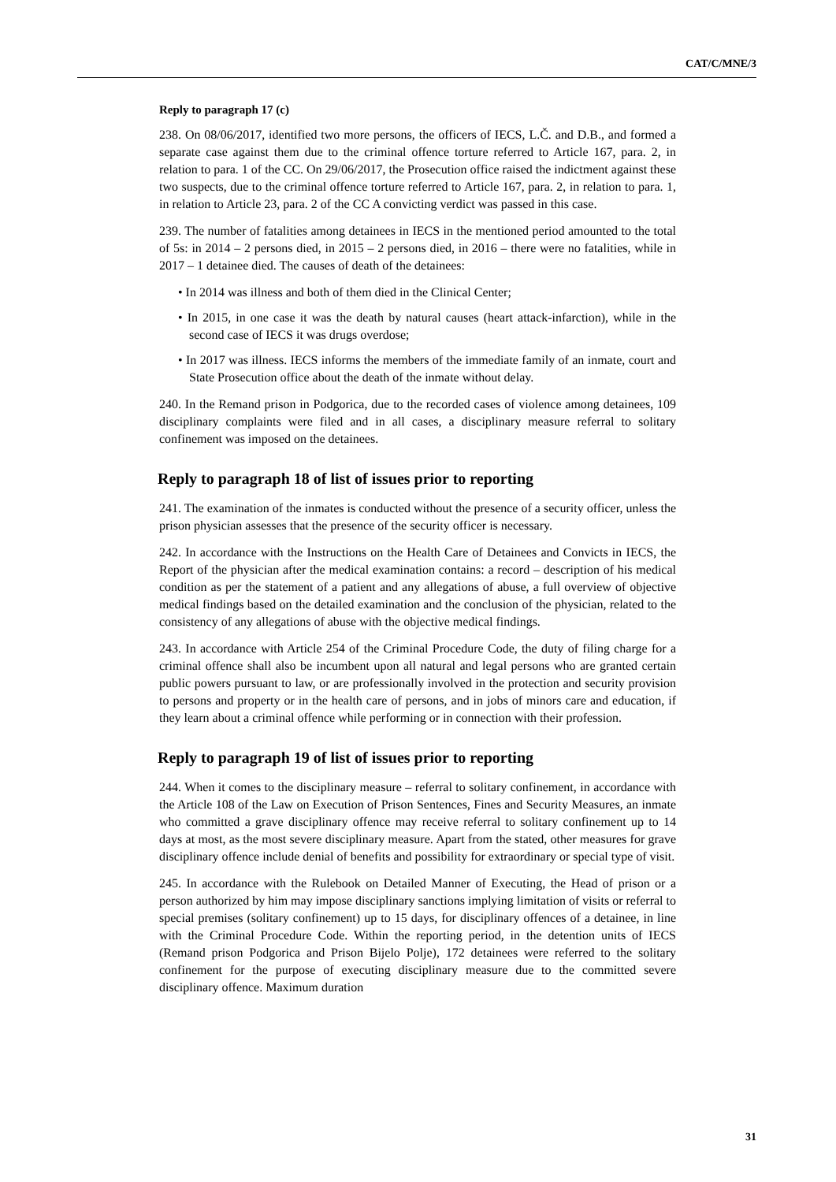CAT/C/MNE/3
Reply to paragraph 17 (c)
238. On 08/06/2017, identified two more persons, the officers of IECS, L.Č. and D.B., and formed a separate case against them due to the criminal offence torture referred to Article 167, para. 2, in relation to para. 1 of the CC. On 29/06/2017, the Prosecution office raised the indictment against these two suspects, due to the criminal offence torture referred to Article 167, para. 2, in relation to para. 1, in relation to Article 23, para. 2 of the CC A convicting verdict was passed in this case.
239. The number of fatalities among detainees in IECS in the mentioned period amounted to the total of 5s: in 2014 – 2 persons died, in 2015 – 2 persons died, in 2016 – there were no fatalities, while in 2017 – 1 detainee died. The causes of death of the detainees:
• In 2014 was illness and both of them died in the Clinical Center;
• In 2015, in one case it was the death by natural causes (heart attack-infarction), while in the second case of IECS it was drugs overdose;
• In 2017 was illness. IECS informs the members of the immediate family of an inmate, court and State Prosecution office about the death of the inmate without delay.
240. In the Remand prison in Podgorica, due to the recorded cases of violence among detainees, 109 disciplinary complaints were filed and in all cases, a disciplinary measure referral to solitary confinement was imposed on the detainees.
Reply to paragraph 18 of list of issues prior to reporting
241. The examination of the inmates is conducted without the presence of a security officer, unless the prison physician assesses that the presence of the security officer is necessary.
242. In accordance with the Instructions on the Health Care of Detainees and Convicts in IECS, the Report of the physician after the medical examination contains: a record – description of his medical condition as per the statement of a patient and any allegations of abuse, a full overview of objective medical findings based on the detailed examination and the conclusion of the physician, related to the consistency of any allegations of abuse with the objective medical findings.
243. In accordance with Article 254 of the Criminal Procedure Code, the duty of filing charge for a criminal offence shall also be incumbent upon all natural and legal persons who are granted certain public powers pursuant to law, or are professionally involved in the protection and security provision to persons and property or in the health care of persons, and in jobs of minors care and education, if they learn about a criminal offence while performing or in connection with their profession.
Reply to paragraph 19 of list of issues prior to reporting
244. When it comes to the disciplinary measure – referral to solitary confinement, in accordance with the Article 108 of the Law on Execution of Prison Sentences, Fines and Security Measures, an inmate who committed a grave disciplinary offence may receive referral to solitary confinement up to 14 days at most, as the most severe disciplinary measure. Apart from the stated, other measures for grave disciplinary offence include denial of benefits and possibility for extraordinary or special type of visit.
245. In accordance with the Rulebook on Detailed Manner of Executing, the Head of prison or a person authorized by him may impose disciplinary sanctions implying limitation of visits or referral to special premises (solitary confinement) up to 15 days, for disciplinary offences of a detainee, in line with the Criminal Procedure Code. Within the reporting period, in the detention units of IECS (Remand prison Podgorica and Prison Bijelo Polje), 172 detainees were referred to the solitary confinement for the purpose of executing disciplinary measure due to the committed severe disciplinary offence. Maximum duration
31